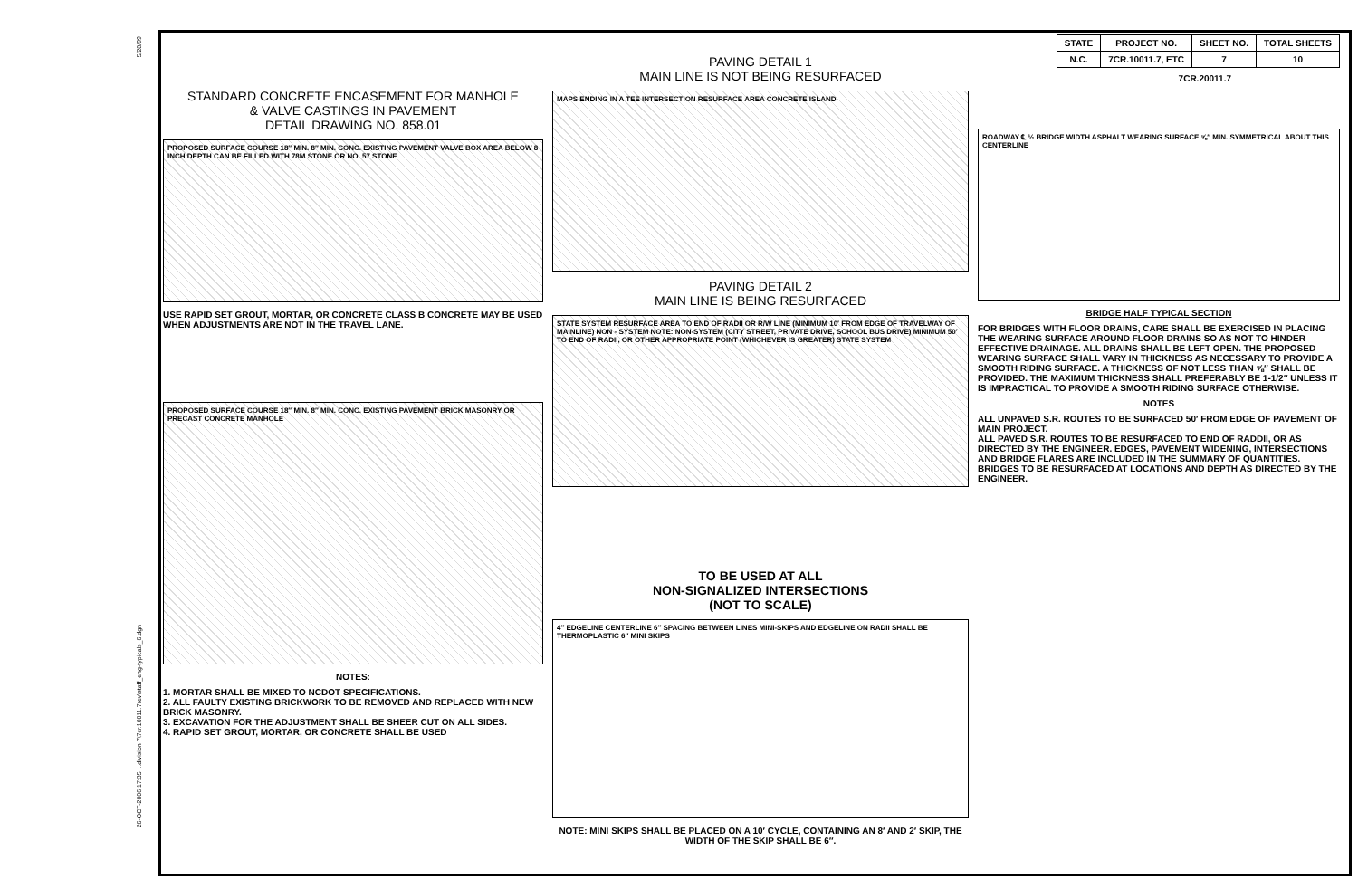5/28/99
26-OCT-2006 17:35 ...division 7\7cr.10011.7rev\staff_eng-typicals_6.dgn
STANDARD CONCRETE ENCASEMENT FOR MANHOLE
& VALVE CASTINGS IN PAVEMENT
DETAIL DRAWING NO. 858.01
PROPOSED SURFACE COURSE 18″ MIN. 8″ MIN. CONC. EXISTING PAVEMENT VALVE BOX AREA BELOW 8 INCH DEPTH CAN BE FILLED WITH 78M STONE OR NO. 57 STONE
USE RAPID SET GROUT, MORTAR, OR CONCRETE CLASS B CONCRETE MAY BE USED WHEN ADJUSTMENTS ARE NOT IN THE TRAVEL LANE.
PROPOSED SURFACE COURSE 18″ MIN. 8″ MIN. CONC. EXISTING PAVEMENT BRICK MASONRY OR PRECAST CONCRETE MANHOLE
NOTES:
1. MORTAR SHALL BE MIXED TO NCDOT SPECIFICATIONS.
2. ALL FAULTY EXISTING BRICKWORK TO BE REMOVED AND REPLACED WITH NEW BRICK MASONRY.
3. EXCAVATION FOR THE ADJUSTMENT SHALL BE SHEER CUT ON ALL SIDES.
4. RAPID SET GROUT, MORTAR, OR CONCRETE SHALL BE USED
PAVING DETAIL 1
MAIN LINE IS NOT BEING RESURFACED
MAPS ENDING IN A TEE INTERSECTION RESURFACE AREA CONCRETE ISLAND
PAVING DETAIL 2
MAIN LINE IS BEING RESURFACED
STATE SYSTEM RESURFACE AREA TO END OF RADII OR R/W LINE (MINIMUM 10′ FROM EDGE OF TRAVELWAY OF MAINLINE) NON - SYSTEM NOTE: NON-SYSTEM (CITY STREET, PRIVATE DRIVE, SCHOOL BUS DRIVE) MINIMUM 50′ TO END OF RADII, OR OTHER APPROPRIATE POINT (WHICHEVER IS GREATER) STATE SYSTEM
TO BE USED AT ALL
NON-SIGNALIZED INTERSECTIONS
(NOT TO SCALE)
4″ EDGELINE CENTERLINE 6″ SPACING BETWEEN LINES MINI-SKIPS AND EDGELINE ON RADII SHALL BE THERMOPLASTIC 6″ MINI SKIPS
NOTE: MINI SKIPS SHALL BE PLACED ON A 10′ CYCLE, CONTAINING AN 8′ AND 2′ SKIP, THE WIDTH OF THE SKIP SHALL BE 6″.
| STATE | PROJECT NO. | SHEET NO. | TOTAL SHEETS |
| --- | --- | --- | --- |
| N.C. | 7CR.10011.7, ETC | 7 | 10 |
7CR.20011.7
ROADWAY ℄ ½ BRIDGE WIDTH ASPHALT WEARING SURFACE ⅝″ MIN. SYMMETRICAL ABOUT THIS CENTERLINE
BRIDGE HALF TYPICAL SECTION
FOR BRIDGES WITH FLOOR DRAINS, CARE SHALL BE EXERCISED IN PLACING THE WEARING SURFACE AROUND FLOOR DRAINS SO AS NOT TO HINDER EFFECTIVE DRAINAGE. ALL DRAINS SHALL BE LEFT OPEN. THE PROPOSED WEARING SURFACE SHALL VARY IN THICKNESS AS NECESSARY TO PROVIDE A SMOOTH RIDING SURFACE. A THICKNESS OF NOT LESS THAN ⅝″ SHALL BE PROVIDED. THE MAXIMUM THICKNESS SHALL PREFERABLY BE 1-1/2″ UNLESS IT IS IMPRACTICAL TO PROVIDE A SMOOTH RIDING SURFACE OTHERWISE.
NOTES
ALL UNPAVED S.R. ROUTES TO BE SURFACED 50′ FROM EDGE OF PAVEMENT OF MAIN PROJECT.
ALL PAVED S.R. ROUTES TO BE RESURFACED TO END OF RADDII, OR AS DIRECTED BY THE ENGINEER. EDGES, PAVEMENT WIDENING, INTERSECTIONS AND BRIDGE FLARES ARE INCLUDED IN THE SUMMARY OF QUANTITIES. BRIDGES TO BE RESURFACED AT LOCATIONS AND DEPTH AS DIRECTED BY THE ENGINEER.